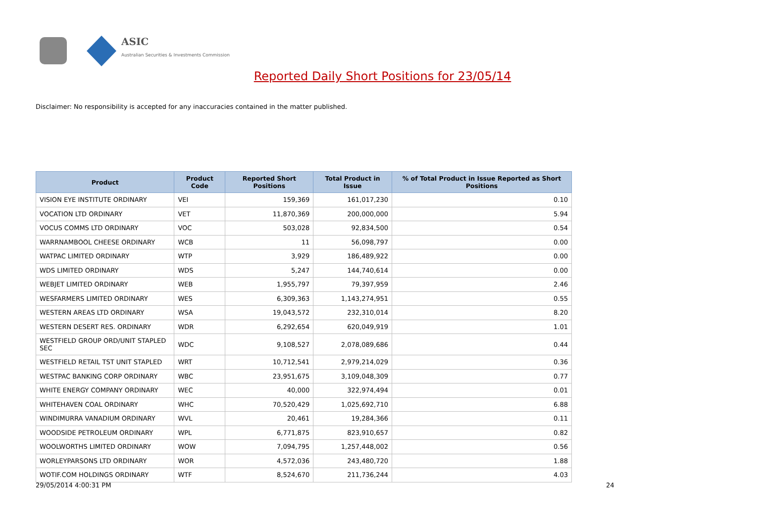ASIC
Australian Securities & Investments Commission
Reported Daily Short Positions for 23/05/14
Disclaimer: No responsibility is accepted for any inaccuracies contained in the matter published.
| Product | Product Code | Reported Short Positions | Total Product in Issue | % of Total Product in Issue Reported as Short Positions |
| --- | --- | --- | --- | --- |
| VISION EYE INSTITUTE ORDINARY | VEI | 159,369 | 161,017,230 | 0.10 |
| VOCATION LTD ORDINARY | VET | 11,870,369 | 200,000,000 | 5.94 |
| VOCUS COMMS LTD ORDINARY | VOC | 503,028 | 92,834,500 | 0.54 |
| WARRNAMBOOL CHEESE ORDINARY | WCB | 11 | 56,098,797 | 0.00 |
| WATPAC LIMITED ORDINARY | WTP | 3,929 | 186,489,922 | 0.00 |
| WDS LIMITED ORDINARY | WDS | 5,247 | 144,740,614 | 0.00 |
| WEBJET LIMITED ORDINARY | WEB | 1,955,797 | 79,397,959 | 2.46 |
| WESFARMERS LIMITED ORDINARY | WES | 6,309,363 | 1,143,274,951 | 0.55 |
| WESTERN AREAS LTD ORDINARY | WSA | 19,043,572 | 232,310,014 | 8.20 |
| WESTERN DESERT RES. ORDINARY | WDR | 6,292,654 | 620,049,919 | 1.01 |
| WESTFIELD GROUP ORD/UNIT STAPLED SEC | WDC | 9,108,527 | 2,078,089,686 | 0.44 |
| WESTFIELD RETAIL TST UNIT STAPLED | WRT | 10,712,541 | 2,979,214,029 | 0.36 |
| WESTPAC BANKING CORP ORDINARY | WBC | 23,951,675 | 3,109,048,309 | 0.77 |
| WHITE ENERGY COMPANY ORDINARY | WEC | 40,000 | 322,974,494 | 0.01 |
| WHITEHAVEN COAL ORDINARY | WHC | 70,520,429 | 1,025,692,710 | 6.88 |
| WINDIMURRA VANADIUM ORDINARY | WVL | 20,461 | 19,284,366 | 0.11 |
| WOODSIDE PETROLEUM ORDINARY | WPL | 6,771,875 | 823,910,657 | 0.82 |
| WOOLWORTHS LIMITED ORDINARY | WOW | 7,094,795 | 1,257,448,002 | 0.56 |
| WORLEYPARSONS LTD ORDINARY | WOR | 4,572,036 | 243,480,720 | 1.88 |
| WOTIF.COM HOLDINGS ORDINARY | WTF | 8,524,670 | 211,736,244 | 4.03 |
29/05/2014 4:00:31 PM 24